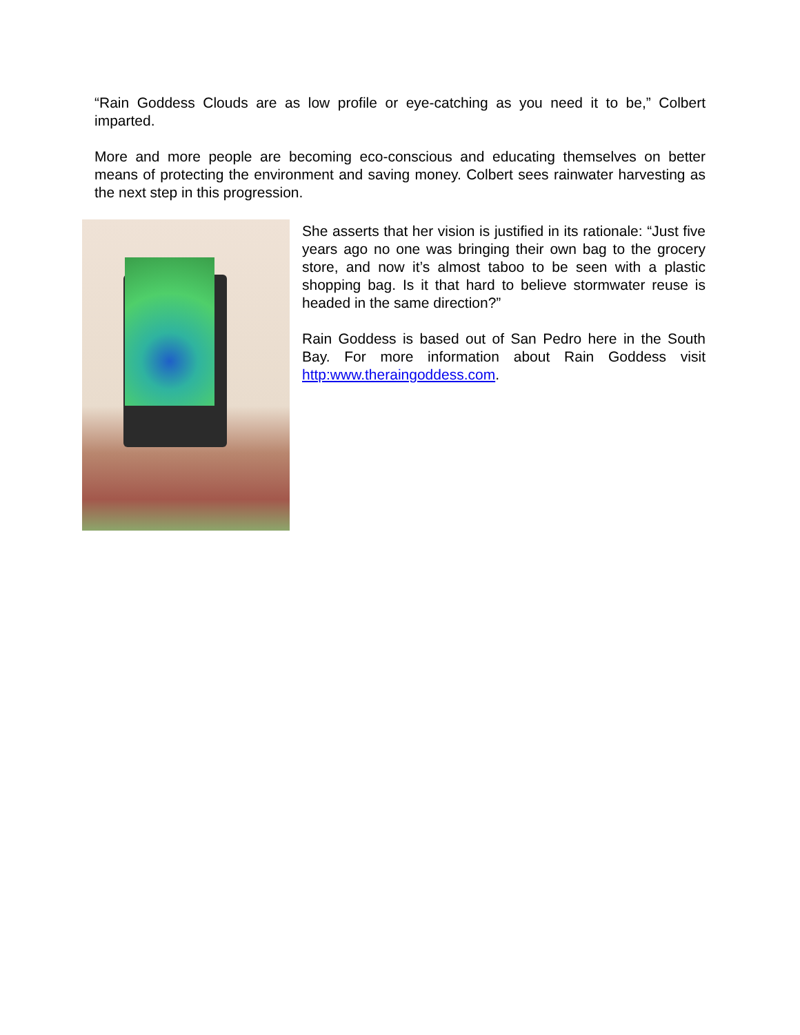“Rain Goddess Clouds are as low profile or eye-catching as you need it to be,” Colbert imparted.
More and more people are becoming eco-conscious and educating themselves on better means of protecting the environment and saving money. Colbert sees rainwater harvesting as the next step in this progression.
She asserts that her vision is justified in its rationale: “Just five years ago no one was bringing their own bag to the grocery store, and now it’s almost taboo to be seen with a plastic shopping bag. Is it that hard to believe stormwater reuse is headed in the same direction?”
Rain Goddess is based out of San Pedro here in the South Bay. For more information about Rain Goddess visit http:www.theraingoddess.com.